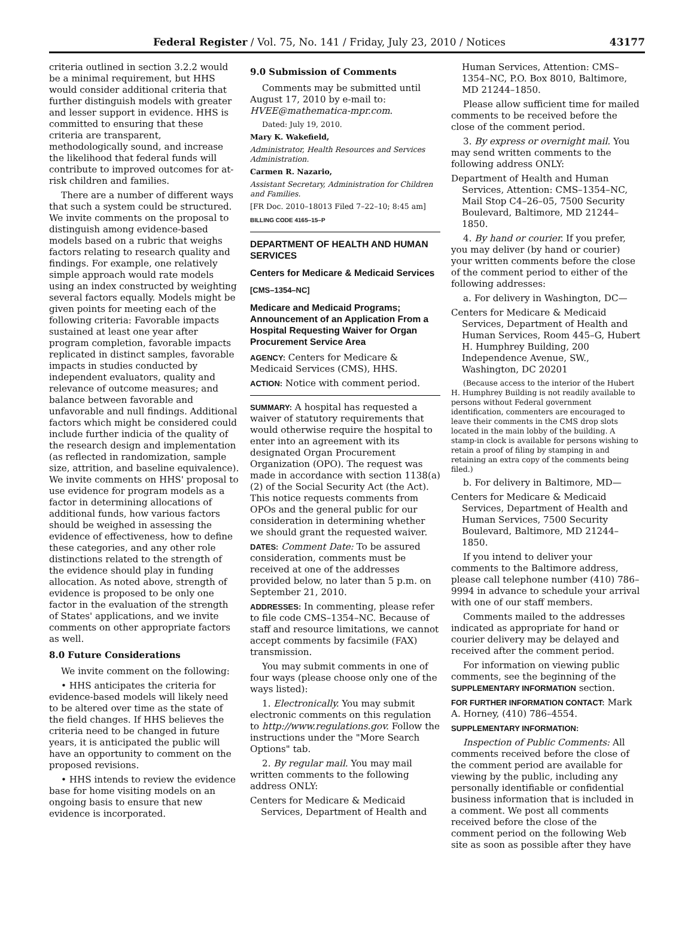Federal Register / Vol. 75, No. 141 / Friday, July 23, 2010 / Notices 43177
criteria outlined in section 3.2.2 would be a minimal requirement, but HHS would consider additional criteria that further distinguish models with greater and lesser support in evidence. HHS is committed to ensuring that these criteria are transparent, methodologically sound, and increase the likelihood that federal funds will contribute to improved outcomes for at-risk children and families.
There are a number of different ways that such a system could be structured. We invite comments on the proposal to distinguish among evidence-based models based on a rubric that weighs factors relating to research quality and findings. For example, one relatively simple approach would rate models using an index constructed by weighting several factors equally. Models might be given points for meeting each of the following criteria: Favorable impacts sustained at least one year after program completion, favorable impacts replicated in distinct samples, favorable impacts in studies conducted by independent evaluators, quality and relevance of outcome measures; and balance between favorable and unfavorable and null findings. Additional factors which might be considered could include further indicia of the quality of the research design and implementation (as reflected in randomization, sample size, attrition, and baseline equivalence). We invite comments on HHS' proposal to use evidence for program models as a factor in determining allocations of additional funds, how various factors should be weighed in assessing the evidence of effectiveness, how to define these categories, and any other role distinctions related to the strength of the evidence should play in funding allocation. As noted above, strength of evidence is proposed to be only one factor in the evaluation of the strength of States' applications, and we invite comments on other appropriate factors as well.
8.0 Future Considerations
We invite comment on the following:
• HHS anticipates the criteria for evidence-based models will likely need to be altered over time as the state of the field changes. If HHS believes the criteria need to be changed in future years, it is anticipated the public will have an opportunity to comment on the proposed revisions.
• HHS intends to review the evidence base for home visiting models on an ongoing basis to ensure that new evidence is incorporated.
9.0 Submission of Comments
Comments may be submitted until August 17, 2010 by e-mail to: HVEE@mathematica-mpr.com.
Dated: July 19, 2010.
Mary K. Wakefield,
Administrator, Health Resources and Services Administration.
Carmen R. Nazario,
Assistant Secretary, Administration for Children and Families.
[FR Doc. 2010–18013 Filed 7–22–10; 8:45 am]
BILLING CODE 4165–15–P
DEPARTMENT OF HEALTH AND HUMAN SERVICES
Centers for Medicare & Medicaid Services
[CMS–1354–NC]
Medicare and Medicaid Programs; Announcement of an Application From a Hospital Requesting Waiver for Organ Procurement Service Area
AGENCY: Centers for Medicare & Medicaid Services (CMS), HHS.
ACTION: Notice with comment period.
SUMMARY: A hospital has requested a waiver of statutory requirements that would otherwise require the hospital to enter into an agreement with its designated Organ Procurement Organization (OPO). The request was made in accordance with section 1138(a)(2) of the Social Security Act (the Act). This notice requests comments from OPOs and the general public for our consideration in determining whether we should grant the requested waiver.
DATES: Comment Date: To be assured consideration, comments must be received at one of the addresses provided below, no later than 5 p.m. on September 21, 2010.
ADDRESSES: In commenting, please refer to file code CMS–1354–NC. Because of staff and resource limitations, we cannot accept comments by facsimile (FAX) transmission.
You may submit comments in one of four ways (please choose only one of the ways listed):
1. Electronically. You may submit electronic comments on this regulation to http://www.regulations.gov. Follow the instructions under the "More Search Options" tab.
2. By regular mail. You may mail written comments to the following address ONLY:
Centers for Medicare & Medicaid Services, Department of Health and
Human Services, Attention: CMS–1354–NC, P.O. Box 8010, Baltimore, MD 21244–1850.
Please allow sufficient time for mailed comments to be received before the close of the comment period.
3. By express or overnight mail. You may send written comments to the following address ONLY:
Department of Health and Human Services, Attention: CMS–1354–NC, Mail Stop C4–26–05, 7500 Security Boulevard, Baltimore, MD 21244–1850.
4. By hand or courier. If you prefer, you may deliver (by hand or courier) your written comments before the close of the comment period to either of the following addresses:
a. For delivery in Washington, DC—
Centers for Medicare & Medicaid Services, Department of Health and Human Services, Room 445–G, Hubert H. Humphrey Building, 200 Independence Avenue, SW., Washington, DC 20201
(Because access to the interior of the Hubert H. Humphrey Building is not readily available to persons without Federal government identification, commenters are encouraged to leave their comments in the CMS drop slots located in the main lobby of the building. A stamp-in clock is available for persons wishing to retain a proof of filing by stamping in and retaining an extra copy of the comments being filed.)
b. For delivery in Baltimore, MD—
Centers for Medicare & Medicaid Services, Department of Health and Human Services, 7500 Security Boulevard, Baltimore, MD 21244–1850.
If you intend to deliver your comments to the Baltimore address, please call telephone number (410) 786–9994 in advance to schedule your arrival with one of our staff members.
Comments mailed to the addresses indicated as appropriate for hand or courier delivery may be delayed and received after the comment period.
For information on viewing public comments, see the beginning of the SUPPLEMENTARY INFORMATION section.
FOR FURTHER INFORMATION CONTACT: Mark A. Horney, (410) 786–4554.
SUPPLEMENTARY INFORMATION:
Inspection of Public Comments: All comments received before the close of the comment period are available for viewing by the public, including any personally identifiable or confidential business information that is included in a comment. We post all comments received before the close of the comment period on the following Web site as soon as possible after they have